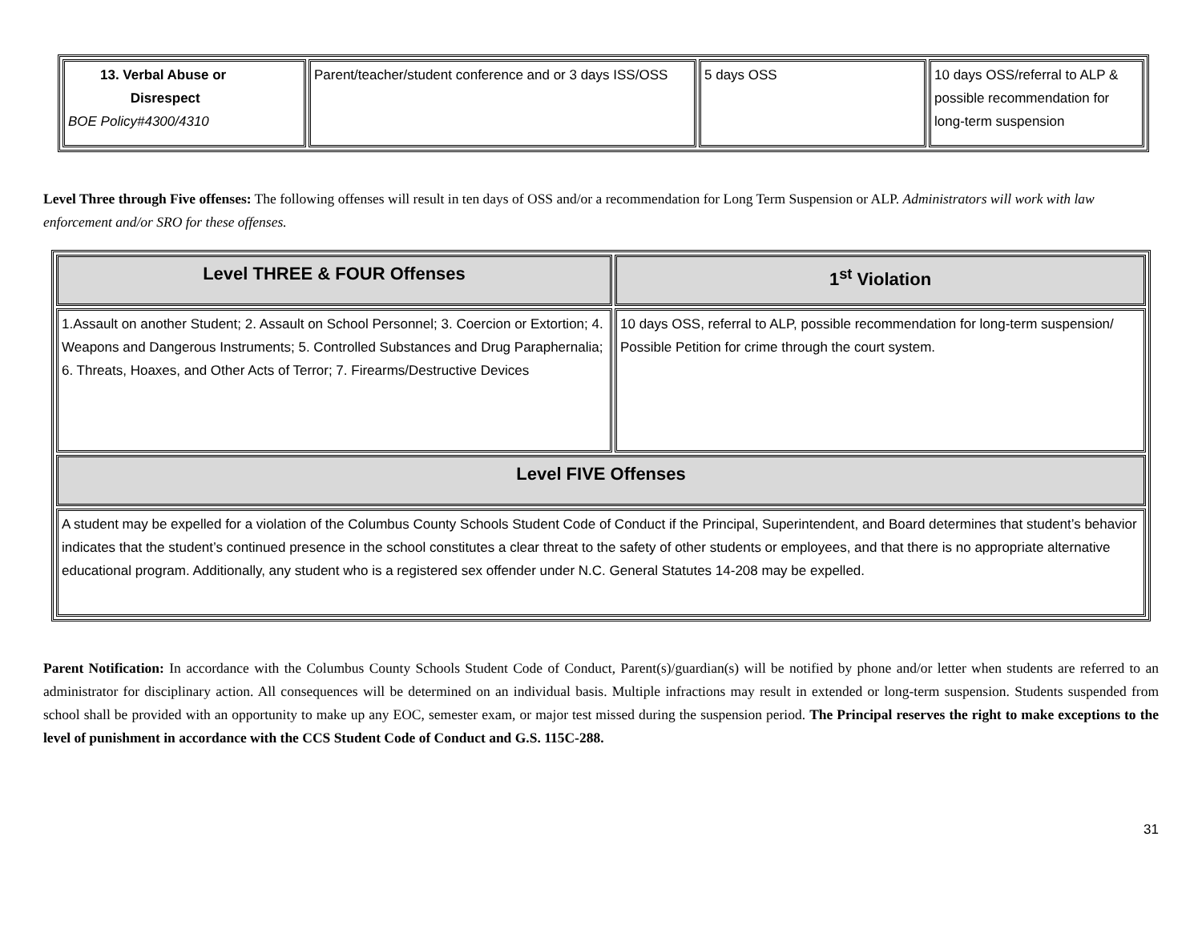| 13. Verbal Abuse or Disrespect BOE Policy#4300/4310 | Parent/teacher/student conference and or 3 days ISS/OSS | 5 days OSS | 10 days OSS/referral to ALP & possible recommendation for long-term suspension |
Level Three through Five offenses: The following offenses will result in ten days of OSS and/or a recommendation for Long Term Suspension or ALP. Administrators will work with law enforcement and/or SRO for these offenses.
| Level THREE & FOUR Offenses | 1<sup>st</sup> Violation |
| --- | --- |
| 1.Assault on another Student; 2. Assault on School Personnel; 3. Coercion or Extortion; 4. Weapons and Dangerous Instruments; 5. Controlled Substances and Drug Paraphernalia; 6. Threats, Hoaxes, and Other Acts of Terror; 7. Firearms/Destructive Devices | 10 days OSS, referral to ALP, possible recommendation for long-term suspension/ Possible Petition for crime through the court system. |
| Level FIVE Offenses | |
| A student may be expelled for a violation of the Columbus County Schools Student Code of Conduct if the Principal, Superintendent, and Board determines that student’s behavior indicates that the student’s continued presence in the school constitutes a clear threat to the safety of other students or employees, and that there is no appropriate alternative educational program. Additionally, any student who is a registered sex offender under N.C. General Statutes 14-208 may be expelled. | |
Parent Notification: In accordance with the Columbus County Schools Student Code of Conduct, Parent(s)/guardian(s) will be notified by phone and/or letter when students are referred to an administrator for disciplinary action. All consequences will be determined on an individual basis. Multiple infractions may result in extended or long-term suspension. Students suspended from school shall be provided with an opportunity to make up any EOC, semester exam, or major test missed during the suspension period. The Principal reserves the right to make exceptions to the level of punishment in accordance with the CCS Student Code of Conduct and G.S. 115C-288.
31